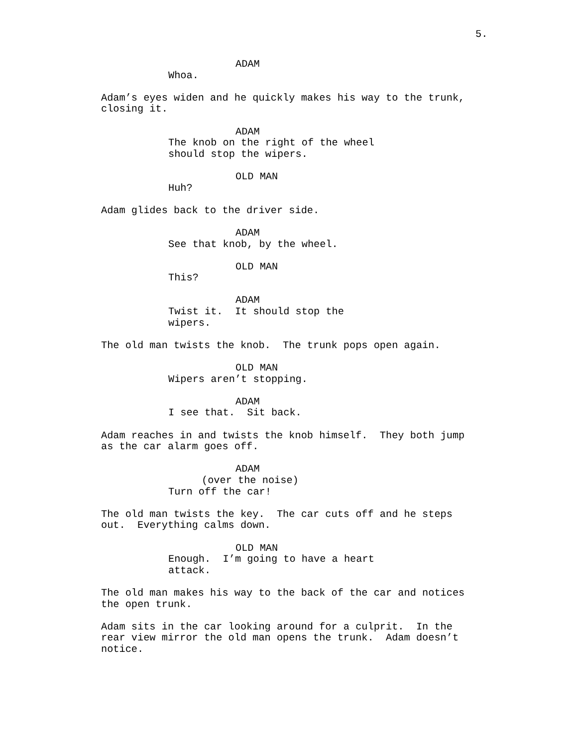5.
ADAM
Whoa.
Adam’s eyes widen and he quickly makes his way to the trunk, closing it.
ADAM
The knob on the right of the wheel should stop the wipers.
OLD MAN
Huh?
Adam glides back to the driver side.
ADAM
See that knob, by the wheel.
OLD MAN
This?
ADAM
Twist it. It should stop the wipers.
The old man twists the knob. The trunk pops open again.
OLD MAN
Wipers aren’t stopping.
ADAM
I see that. Sit back.
Adam reaches in and twists the knob himself. They both jump as the car alarm goes off.
ADAM
(over the noise)
Turn off the car!
The old man twists the key. The car cuts off and he steps out. Everything calms down.
OLD MAN
Enough. I’m going to have a heart attack.
The old man makes his way to the back of the car and notices the open trunk.
Adam sits in the car looking around for a culprit. In the rear view mirror the old man opens the trunk. Adam doesn’t notice.